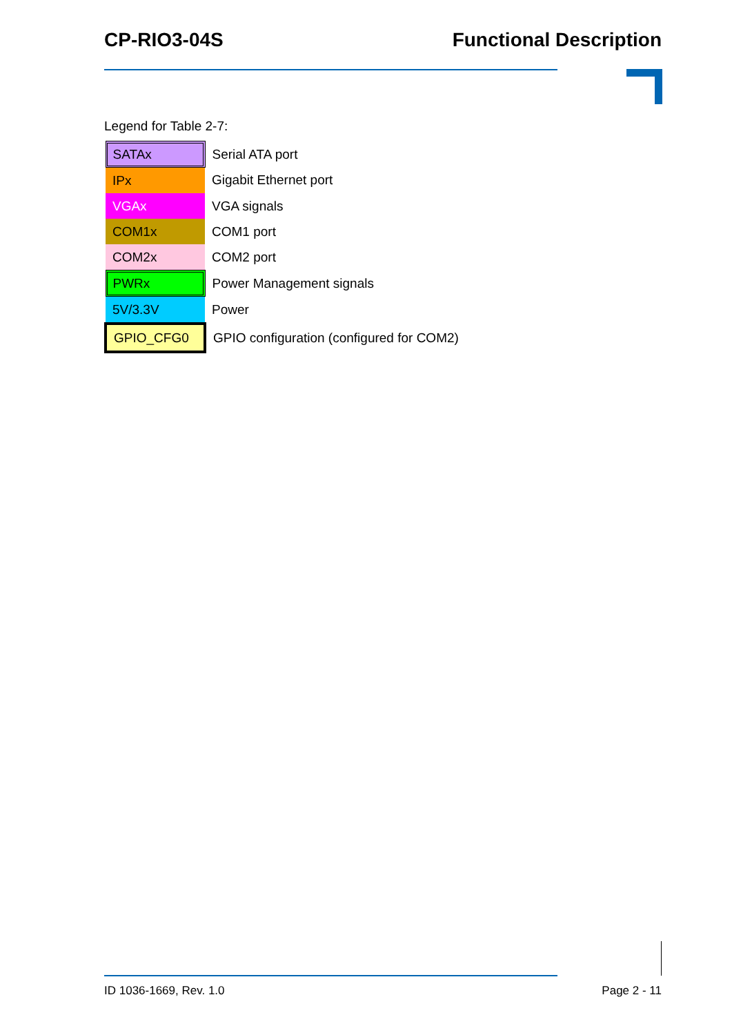CP-RIO3-04S Functional Description
Legend for Table 2-7:
| SATAx | Serial ATA port |
| IPx | Gigabit Ethernet port |
| VGAx | VGA signals |
| COM1x | COM1 port |
| COM2x | COM2 port |
| PWRx | Power Management signals |
| 5V/3.3V | Power |
| GPIO_CFG0 | GPIO configuration (configured for COM2) |
ID 1036-1669, Rev. 1.0 Page 2 - 11